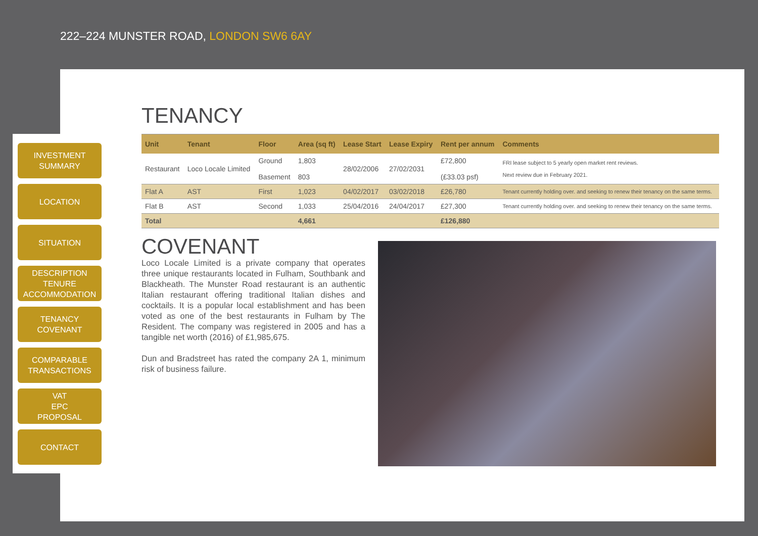222–224 MUNSTER ROAD, LONDON SW6 6AY
INVESTMENT
SUMMARY
LOCATION
SITUATION
DESCRIPTION
TENURE
ACCOMMODATION
TENANCY
COVENANT
COMPARABLE
TRANSACTIONS
VAT
EPC
PROPOSAL
CONTACT
TENANCY
| Unit | Tenant | Floor | Area (sq ft) | Lease Start | Lease Expiry | Rent per annum | Comments |
| --- | --- | --- | --- | --- | --- | --- | --- |
| Restaurant | Loco Locale Limited | Ground Basement | 1,803 803 | 28/02/2006 | 27/02/2031 | £72,800 (£33.03 psf) | FRI lease subject to 5 yearly open market rent reviews. Next review due in February 2021. |
| Flat A | AST | First | 1,023 | 04/02/2017 | 03/02/2018 | £26,780 | Tenant currently holding over. and seeking to renew their tenancy on the same terms. |
| Flat B | AST | Second | 1,033 | 25/04/2016 | 24/04/2017 | £27,300 | Tenant currently holding over. and seeking to renew their tenancy on the same terms. |
| Total | | | 4,661 | | | £126,880 | |
COVENANT
Loco Locale Limited is a private company that operates three unique restaurants located in Fulham, Southbank and Blackheath. The Munster Road restaurant is an authentic Italian restaurant offering traditional Italian dishes and cocktails. It is a popular local establishment and has been voted as one of the best restaurants in Fulham by The Resident. The company was registered in 2005 and has a tangible net worth (2016) of £1,985,675.
Dun and Bradstreet has rated the company 2A 1, minimum risk of business failure.